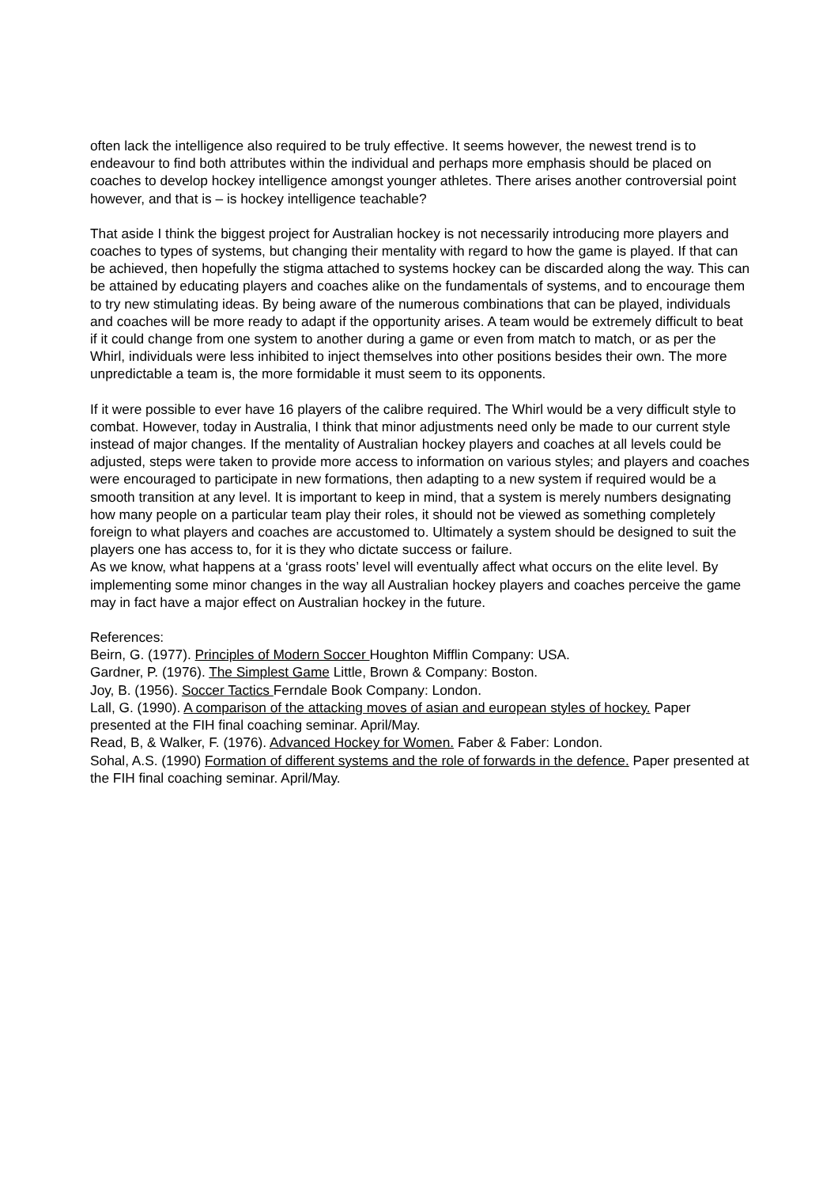often lack the intelligence also required to be truly effective. It seems however, the newest trend is to endeavour to find both attributes within the individual and perhaps more emphasis should be placed on coaches to develop hockey intelligence amongst younger athletes. There arises another controversial point however, and that is – is hockey intelligence teachable?
That aside I think the biggest project for Australian hockey is not necessarily introducing more players and coaches to types of systems, but changing their mentality with regard to how the game is played. If that can be achieved, then hopefully the stigma attached to systems hockey can be discarded along the way. This can be attained by educating players and coaches alike on the fundamentals of systems, and to encourage them to try new stimulating ideas. By being aware of the numerous combinations that can be played, individuals and coaches will be more ready to adapt if the opportunity arises. A team would be extremely difficult to beat if it could change from one system to another during a game or even from match to match, or as per the Whirl, individuals were less inhibited to inject themselves into other positions besides their own. The more unpredictable a team is, the more formidable it must seem to its opponents.
If it were possible to ever have 16 players of the calibre required. The Whirl would be a very difficult style to combat. However, today in Australia, I think that minor adjustments need only be made to our current style instead of major changes. If the mentality of Australian hockey players and coaches at all levels could be adjusted, steps were taken to provide more access to information on various styles; and players and coaches were encouraged to participate in new formations, then adapting to a new system if required would be a smooth transition at any level. It is important to keep in mind, that a system is merely numbers designating how many people on a particular team play their roles, it should not be viewed as something completely foreign to what players and coaches are accustomed to. Ultimately a system should be designed to suit the players one has access to, for it is they who dictate success or failure.
As we know, what happens at a ‘grass roots’ level will eventually affect what occurs on the elite level. By implementing some minor changes in the way all Australian hockey players and coaches perceive the game may in fact have a major effect on Australian hockey in the future.
References:
Beirn, G. (1977). Principles of Modern Soccer Houghton Mifflin Company: USA.
Gardner, P. (1976). The Simplest Game Little, Brown & Company: Boston.
Joy, B. (1956). Soccer Tactics Ferndale Book Company: London.
Lall, G. (1990). A comparison of the attacking moves of asian and european styles of hockey. Paper presented at the FIH final coaching seminar. April/May.
Read, B, & Walker, F. (1976). Advanced Hockey for Women. Faber & Faber: London.
Sohal, A.S. (1990) Formation of different systems and the role of forwards in the defence. Paper presented at the FIH final coaching seminar. April/May.